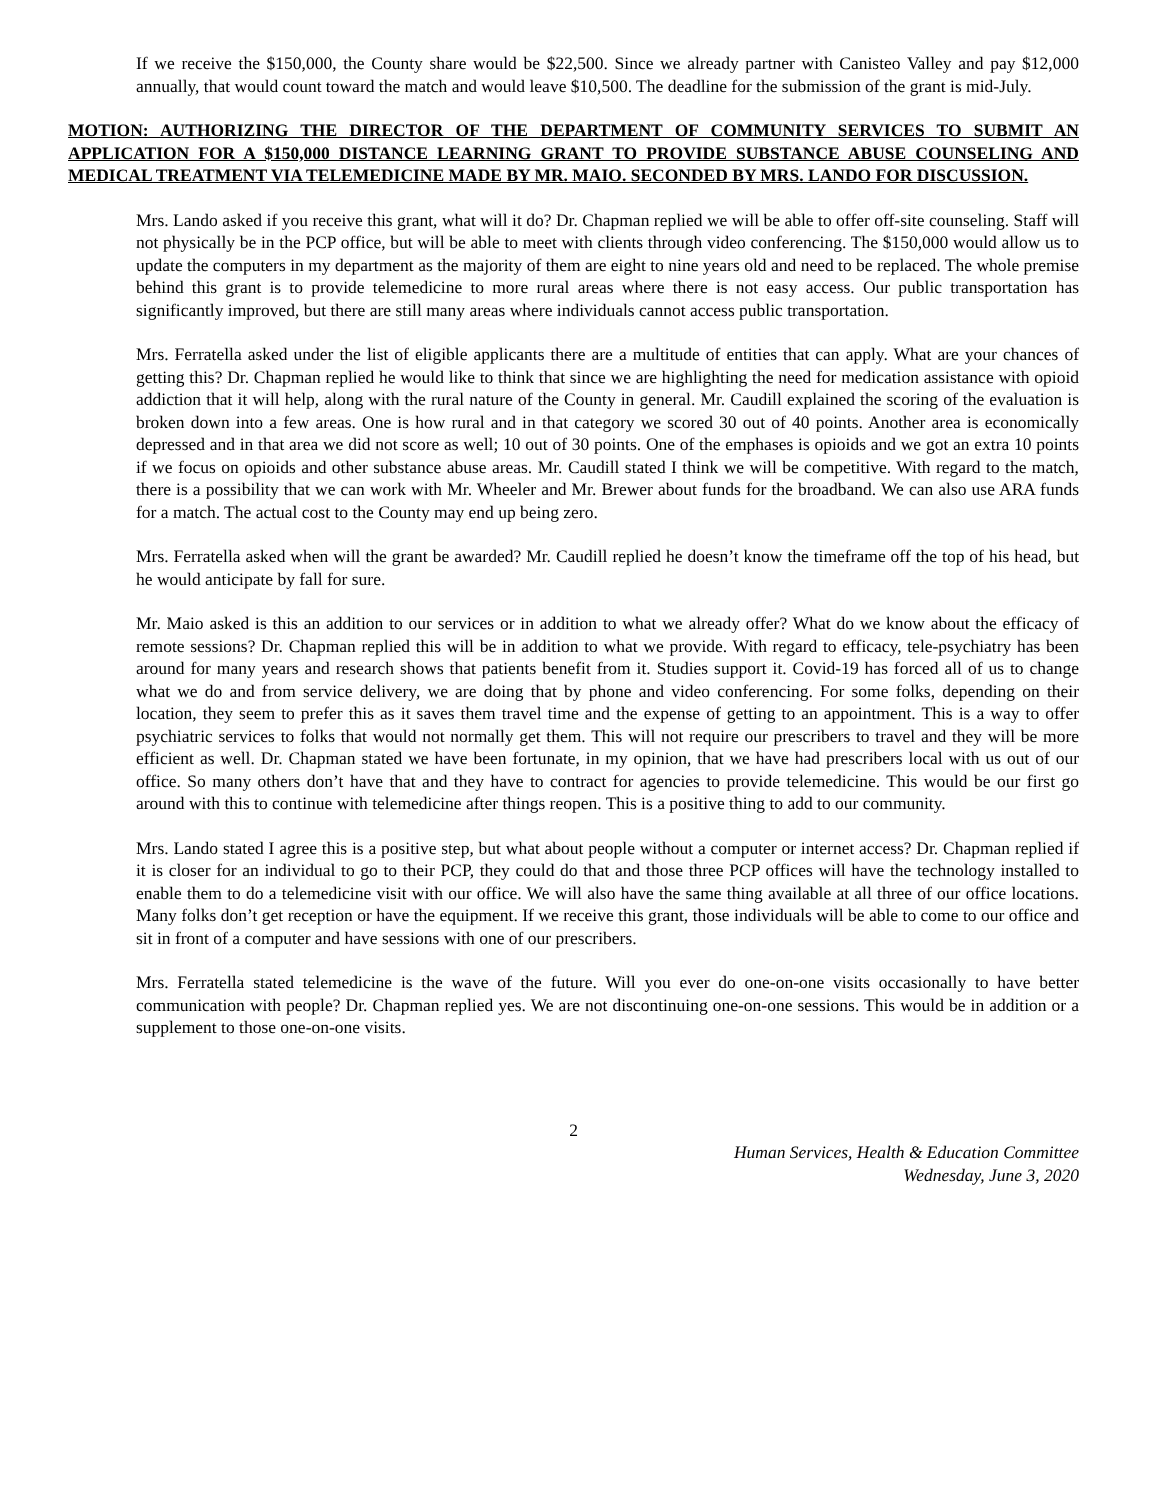If we receive the $150,000, the County share would be $22,500. Since we already partner with Canisteo Valley and pay $12,000 annually, that would count toward the match and would leave $10,500. The deadline for the submission of the grant is mid-July.
MOTION: AUTHORIZING THE DIRECTOR OF THE DEPARTMENT OF COMMUNITY SERVICES TO SUBMIT AN APPLICATION FOR A $150,000 DISTANCE LEARNING GRANT TO PROVIDE SUBSTANCE ABUSE COUNSELING AND MEDICAL TREATMENT VIA TELEMEDICINE MADE BY MR. MAIO. SECONDED BY MRS. LANDO FOR DISCUSSION.
Mrs. Lando asked if you receive this grant, what will it do? Dr. Chapman replied we will be able to offer off-site counseling. Staff will not physically be in the PCP office, but will be able to meet with clients through video conferencing. The $150,000 would allow us to update the computers in my department as the majority of them are eight to nine years old and need to be replaced. The whole premise behind this grant is to provide telemedicine to more rural areas where there is not easy access. Our public transportation has significantly improved, but there are still many areas where individuals cannot access public transportation.
Mrs. Ferratella asked under the list of eligible applicants there are a multitude of entities that can apply. What are your chances of getting this? Dr. Chapman replied he would like to think that since we are highlighting the need for medication assistance with opioid addiction that it will help, along with the rural nature of the County in general. Mr. Caudill explained the scoring of the evaluation is broken down into a few areas. One is how rural and in that category we scored 30 out of 40 points. Another area is economically depressed and in that area we did not score as well; 10 out of 30 points. One of the emphases is opioids and we got an extra 10 points if we focus on opioids and other substance abuse areas. Mr. Caudill stated I think we will be competitive. With regard to the match, there is a possibility that we can work with Mr. Wheeler and Mr. Brewer about funds for the broadband. We can also use ARA funds for a match. The actual cost to the County may end up being zero.
Mrs. Ferratella asked when will the grant be awarded? Mr. Caudill replied he doesn’t know the timeframe off the top of his head, but he would anticipate by fall for sure.
Mr. Maio asked is this an addition to our services or in addition to what we already offer? What do we know about the efficacy of remote sessions? Dr. Chapman replied this will be in addition to what we provide. With regard to efficacy, tele-psychiatry has been around for many years and research shows that patients benefit from it. Studies support it. Covid-19 has forced all of us to change what we do and from service delivery, we are doing that by phone and video conferencing. For some folks, depending on their location, they seem to prefer this as it saves them travel time and the expense of getting to an appointment. This is a way to offer psychiatric services to folks that would not normally get them. This will not require our prescribers to travel and they will be more efficient as well. Dr. Chapman stated we have been fortunate, in my opinion, that we have had prescribers local with us out of our office. So many others don’t have that and they have to contract for agencies to provide telemedicine. This would be our first go around with this to continue with telemedicine after things reopen. This is a positive thing to add to our community.
Mrs. Lando stated I agree this is a positive step, but what about people without a computer or internet access? Dr. Chapman replied if it is closer for an individual to go to their PCP, they could do that and those three PCP offices will have the technology installed to enable them to do a telemedicine visit with our office. We will also have the same thing available at all three of our office locations. Many folks don’t get reception or have the equipment. If we receive this grant, those individuals will be able to come to our office and sit in front of a computer and have sessions with one of our prescribers.
Mrs. Ferratella stated telemedicine is the wave of the future. Will you ever do one-on-one visits occasionally to have better communication with people? Dr. Chapman replied yes. We are not discontinuing one-on-one sessions. This would be in addition or a supplement to those one-on-one visits.
2
Human Services, Health & Education Committee
Wednesday, June 3, 2020